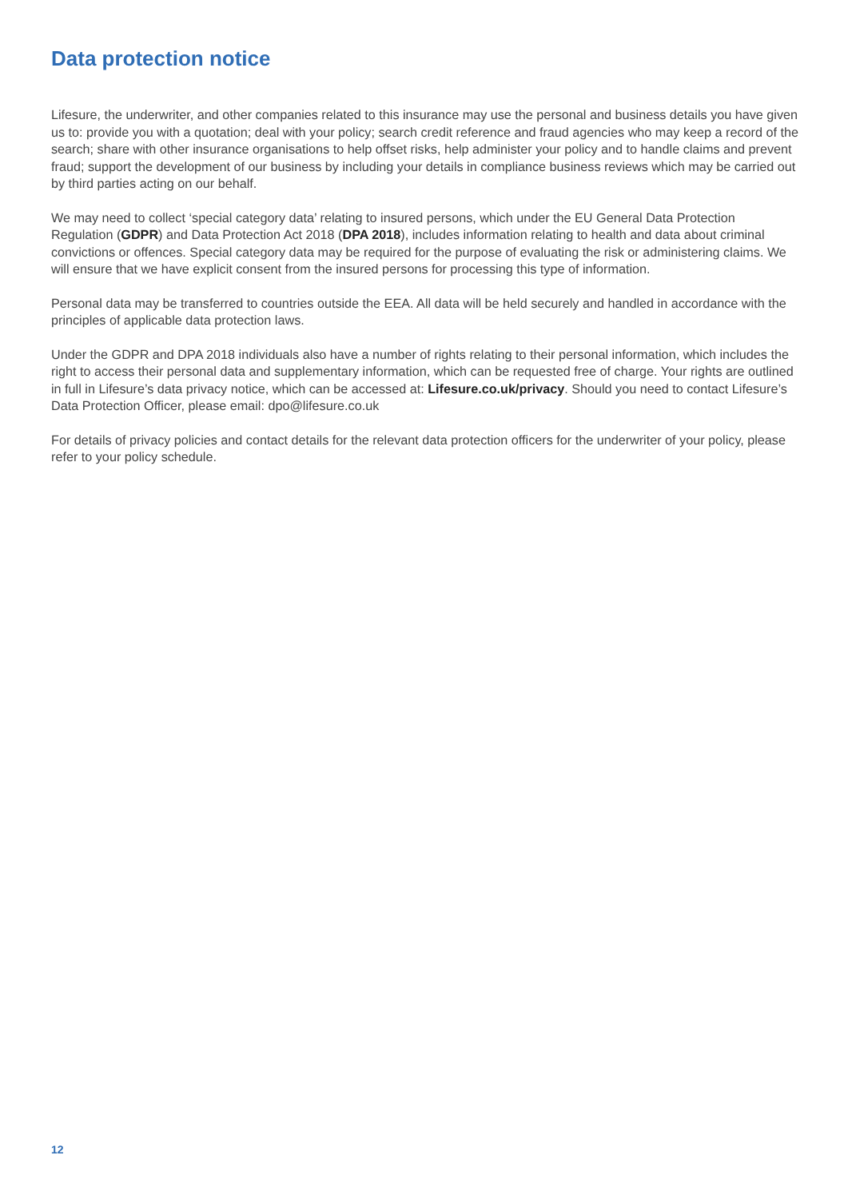Data protection notice
Lifesure, the underwriter, and other companies related to this insurance may use the personal and business details you have given us to: provide you with a quotation; deal with your policy; search credit reference and fraud agencies who may keep a record of the search; share with other insurance organisations to help offset risks, help administer your policy and to handle claims and prevent fraud; support the development of our business by including your details in compliance business reviews which may be carried out by third parties acting on our behalf.
We may need to collect ‘special category data’ relating to insured persons, which under the EU General Data Protection Regulation (GDPR) and Data Protection Act 2018 (DPA 2018), includes information relating to health and data about criminal convictions or offences. Special category data may be required for the purpose of evaluating the risk or administering claims. We will ensure that we have explicit consent from the insured persons for processing this type of information.
Personal data may be transferred to countries outside the EEA. All data will be held securely and handled in accordance with the principles of applicable data protection laws.
Under the GDPR and DPA 2018 individuals also have a number of rights relating to their personal information, which includes the right to access their personal data and supplementary information, which can be requested free of charge. Your rights are outlined in full in Lifesure’s data privacy notice, which can be accessed at: Lifesure.co.uk/privacy. Should you need to contact Lifesure’s Data Protection Officer, please email: dpo@lifesure.co.uk
For details of privacy policies and contact details for the relevant data protection officers for the underwriter of your policy, please refer to your policy schedule.
12